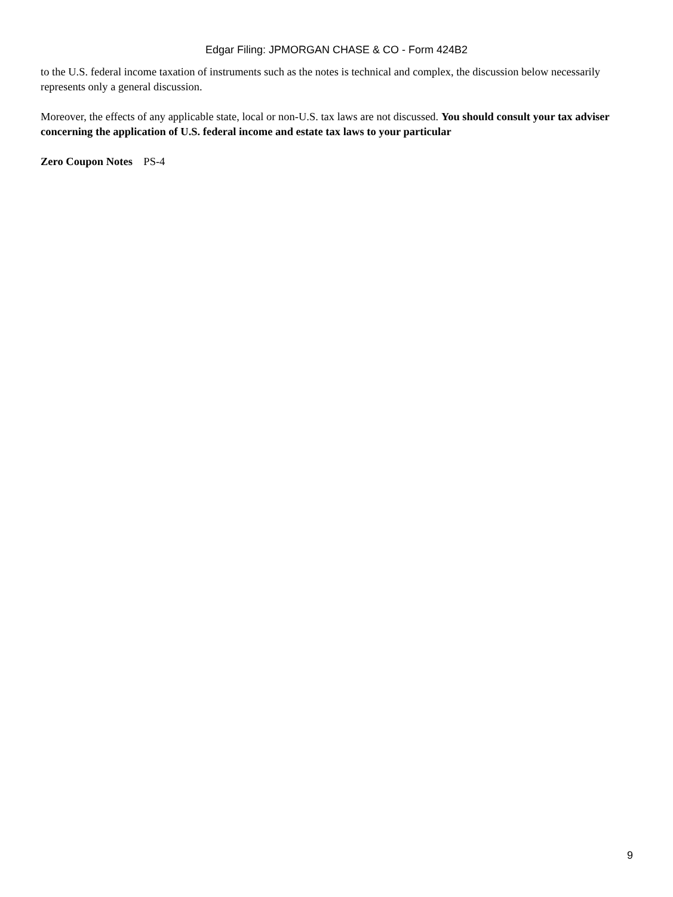Edgar Filing: JPMORGAN CHASE & CO - Form 424B2
to the U.S. federal income taxation of instruments such as the notes is technical and complex, the discussion below necessarily represents only a general discussion.
Moreover, the effects of any applicable state, local or non-U.S. tax laws are not discussed. You should consult your tax adviser concerning the application of U.S. federal income and estate tax laws to your particular
Zero Coupon Notes PS-4
9